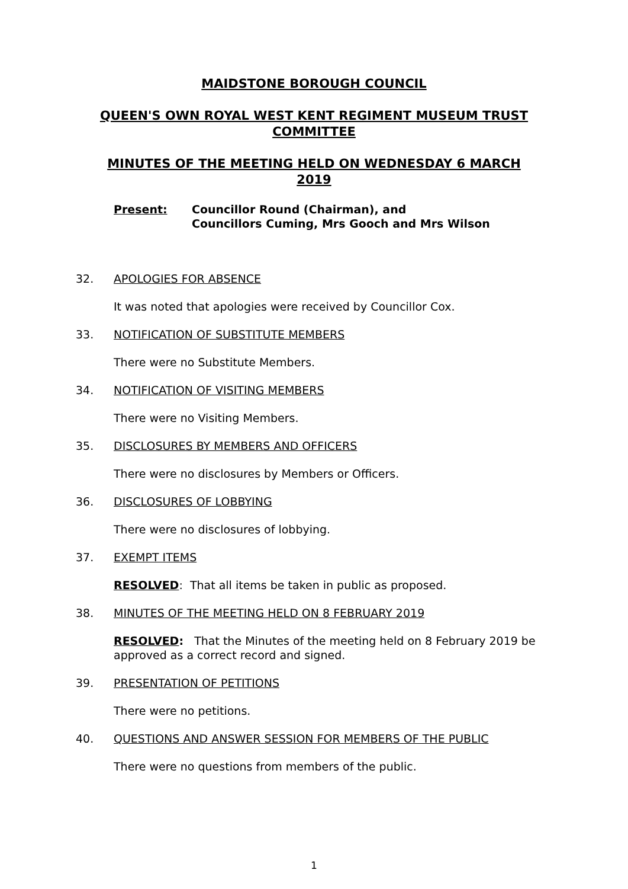MAIDSTONE BOROUGH COUNCIL
QUEEN'S OWN ROYAL WEST KENT REGIMENT MUSEUM TRUST COMMITTEE
MINUTES OF THE MEETING HELD ON WEDNESDAY 6 MARCH 2019
Present: Councillor Round (Chairman), and
Councillors Cuming, Mrs Gooch and Mrs Wilson
32. APOLOGIES FOR ABSENCE
It was noted that apologies were received by Councillor Cox.
33. NOTIFICATION OF SUBSTITUTE MEMBERS
There were no Substitute Members.
34. NOTIFICATION OF VISITING MEMBERS
There were no Visiting Members.
35. DISCLOSURES BY MEMBERS AND OFFICERS
There were no disclosures by Members or Officers.
36. DISCLOSURES OF LOBBYING
There were no disclosures of lobbying.
37. EXEMPT ITEMS
RESOLVED: That all items be taken in public as proposed.
38. MINUTES OF THE MEETING HELD ON 8 FEBRUARY 2019
RESOLVED: That the Minutes of the meeting held on 8 February 2019 be approved as a correct record and signed.
39. PRESENTATION OF PETITIONS
There were no petitions.
40. QUESTIONS AND ANSWER SESSION FOR MEMBERS OF THE PUBLIC
There were no questions from members of the public.
1